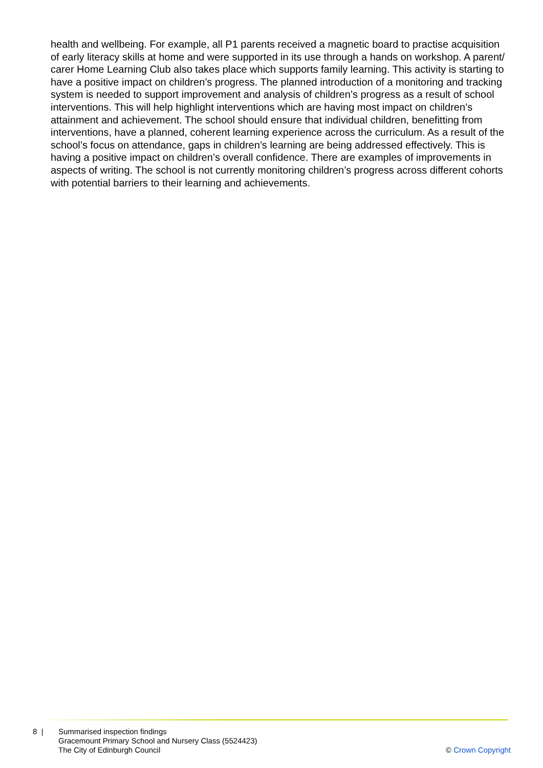health and wellbeing. For example, all P1 parents received a magnetic board to practise acquisition of early literacy skills at home and were supported in its use through a hands on workshop. A parent/ carer Home Learning Club also takes place which supports family learning. This activity is starting to have a positive impact on children’s progress. The planned introduction of a monitoring and tracking system is needed to support improvement and analysis of children’s progress as a result of school interventions. This will help highlight interventions which are having most impact on children’s attainment and achievement. The school should ensure that individual children, benefitting from interventions, have a planned, coherent learning experience across the curriculum. As a result of the school’s focus on attendance, gaps in children’s learning are being addressed effectively. This is having a positive impact on children’s overall confidence. There are examples of improvements in aspects of writing. The school is not currently monitoring children’s progress across different cohorts with potential barriers to their learning and achievements.
8 | Summarised inspection findings
Gracemount Primary School and Nursery Class (5524423)
The City of Edinburgh Council
© Crown Copyright